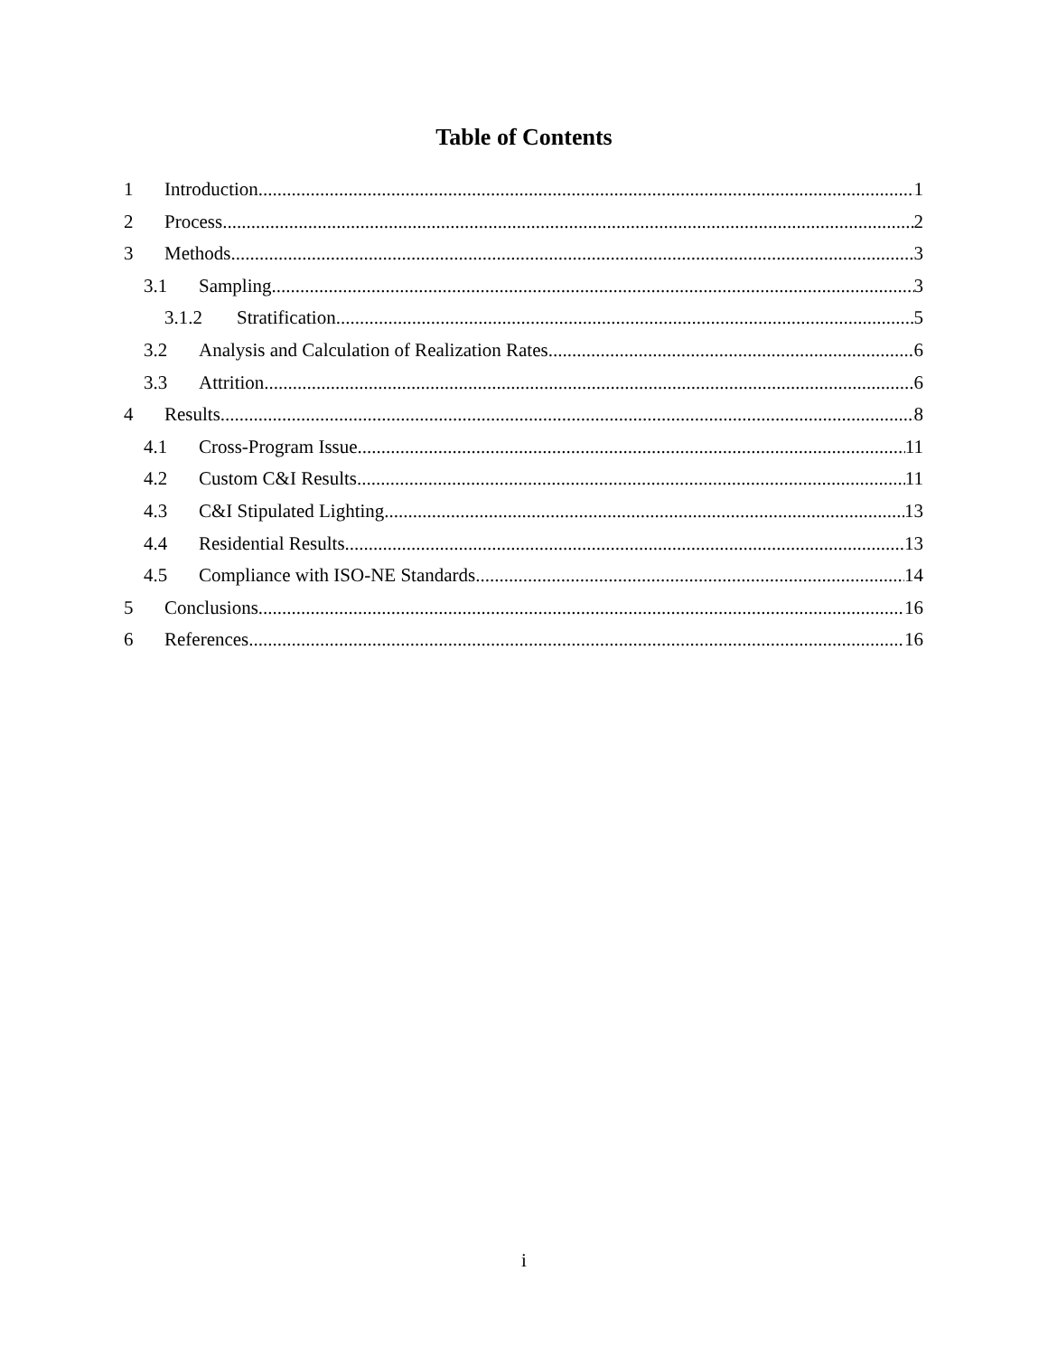Table of Contents
1 Introduction 1
2 Process 2
3 Methods 3
3.1 Sampling 3
3.1.2 Stratification 5
3.2 Analysis and Calculation of Realization Rates 6
3.3 Attrition 6
4 Results 8
4.1 Cross-Program Issue 11
4.2 Custom C&I Results 11
4.3 C&I Stipulated Lighting 13
4.4 Residential Results 13
4.5 Compliance with ISO-NE Standards 14
5 Conclusions 16
6 References 16
i